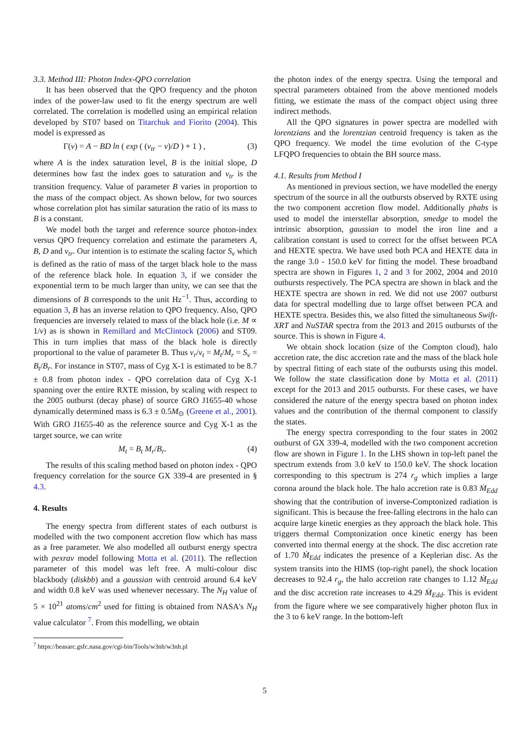3.3. Method III: Photon Index-QPO correlation
It has been observed that the QPO frequency and the photon index of the power-law used to fit the energy spectrum are well correlated. The correlation is modelled using an empirical relation developed by ST07 based on Titarchuk and Fiorito (2004). This model is expressed as
Γ(ν) = A − BD ln ( exp ( (ν<sub>tr</sub> − ν)/D ) + 1 ) , (3)
where A is the index saturation level, B is the initial slope, D determines how fast the index goes to saturation and ν<sub>tr</sub> is the transition frequency. Value of parameter B varies in proportion to the mass of the compact object. As shown below, for two sources whose correlation plot has similar saturation the ratio of its mass to B is a constant.
We model both the target and reference source photon-index versus QPO frequency correlation and estimate the parameters A, B, D and ν<sub>tr</sub>. Our intention is to estimate the scaling factor S<sub>ν</sub> which is defined as the ratio of mass of the target black hole to the mass of the reference black hole. In equation 3, if we consider the exponential term to be much larger than unity, we can see that the dimensions of B corresponds to the unit Hz<sup>−1</sup>. Thus, according to equation 3, B has an inverse relation to QPO frequency. Also, QPO frequencies are inversely related to mass of the black hole (i.e. M ∝ 1/ν) as is shown in Remillard and McClintock (2006) and ST09. This in turn implies that mass of the black hole is directly proportional to the value of parameter B. Thus ν<sub>r</sub>/ν<sub>t</sub> = M<sub>t</sub>/M<sub>r</sub> = S<sub>ν</sub> = B<sub>t</sub>/B<sub>r</sub>. For instance in ST07, mass of Cyg X-1 is estimated to be 8.7 ± 0.8 from photon index - QPO correlation data of Cyg X-1 spanning over the entire RXTE mission, by scaling with respect to the 2005 outburst (decay phase) of source GRO J1655-40 whose dynamically determined mass is 6.3 ± 0.5M<sub>⊙</sub> (Greene et al., 2001). With GRO J1655-40 as the reference source and Cyg X-1 as the target source, we can write
M<sub>t</sub> = B<sub>t</sub> M<sub>r</sub>/B<sub>r</sub>. (4)
The results of this scaling method based on photon index - QPO frequency correlation for the source GX 339-4 are presented in § 4.3.
4. Results
The energy spectra from different states of each outburst is modelled with the two component accretion flow which has mass as a free parameter. We also modelled all outburst energy spectra with pexrav model following Motta et al. (2011). The reflection parameter of this model was left free. A multi-colour disc blackbody (diskbb) and a gaussian with centroid around 6.4 keV and width 0.8 keV was used whenever necessary. The N<sub>H</sub> value of 5 × 10<sup>21</sup> atoms/cm<sup>2</sup> used for fitting is obtained from NASA's N<sub>H</sub> value calculator <sup>7</sup>. From this modelling, we obtain
<sup>7</sup> https://heasarc.gsfc.nasa.gov/cgi-bin/Tools/w3nh/w3nh.pl
the photon index of the energy spectra. Using the temporal and spectral parameters obtained from the above mentioned models fitting, we estimate the mass of the compact object using three indirect methods.
All the QPO signatures in power spectra are modelled with lorentzians and the lorentzian centroid frequency is taken as the QPO frequency. We model the time evolution of the C-type LFQPO frequencies to obtain the BH source mass.
4.1. Results from Method I
As mentioned in previous section, we have modelled the energy spectrum of the source in all the outbursts observed by RXTE using the two component accretion flow model. Additionally phabs is used to model the interstellar absorption, smedge to model the intrinsic absorption, gaussian to model the iron line and a calibration constant is used to correct for the offset between PCA and HEXTE spectra. We have used both PCA and HEXTE data in the range 3.0 - 150.0 keV for fitting the model. These broadband spectra are shown in Figures 1, 2 and 3 for 2002, 2004 and 2010 outbursts respectively. The PCA spectra are shown in black and the HEXTE spectra are shown in red. We did not use 2007 outburst data for spectral modelling due to large offset between PCA and HEXTE spectra. Besides this, we also fitted the simultaneous Swift-XRT and NuSTAR spectra from the 2013 and 2015 outbursts of the source. This is shown in Figure 4.
We obtain shock location (size of the Compton cloud), halo accretion rate, the disc accretion rate and the mass of the black hole by spectral fitting of each state of the outbursts using this model. We follow the state classification done by Motta et al. (2011) except for the 2013 and 2015 outbursts. For these cases, we have considered the nature of the energy spectra based on photon index values and the contribution of the thermal component to classify the states.
The energy spectra corresponding to the four states in 2002 outburst of GX 339-4, modelled with the two component accretion flow are shown in Figure 1. In the LHS shown in top-left panel the spectrum extends from 3.0 keV to 150.0 keV. The shock location corresponding to this spectrum is 274 r<sub>g</sub> which implies a large corona around the black hole. The halo accretion rate is 0.83 Ṁ<sub>Edd</sub> showing that the contribution of inverse-Comptonized radiation is significant. This is because the free-falling electrons in the halo can acquire large kinetic energies as they approach the black hole. This triggers thermal Comptonization once kinetic energy has been converted into thermal energy at the shock. The disc accretion rate of 1.70 Ṁ<sub>Edd</sub> indicates the presence of a Keplerian disc. As the system transits into the HIMS (top-right panel), the shock location decreases to 92.4 r<sub>g</sub>, the halo accretion rate changes to 1.12 Ṁ<sub>Edd</sub> and the disc accretion rate increases to 4.29 Ṁ<sub>Edd</sub>. This is evident from the figure where we see comparatively higher photon flux in the 3 to 6 keV range. In the bottom-left
5